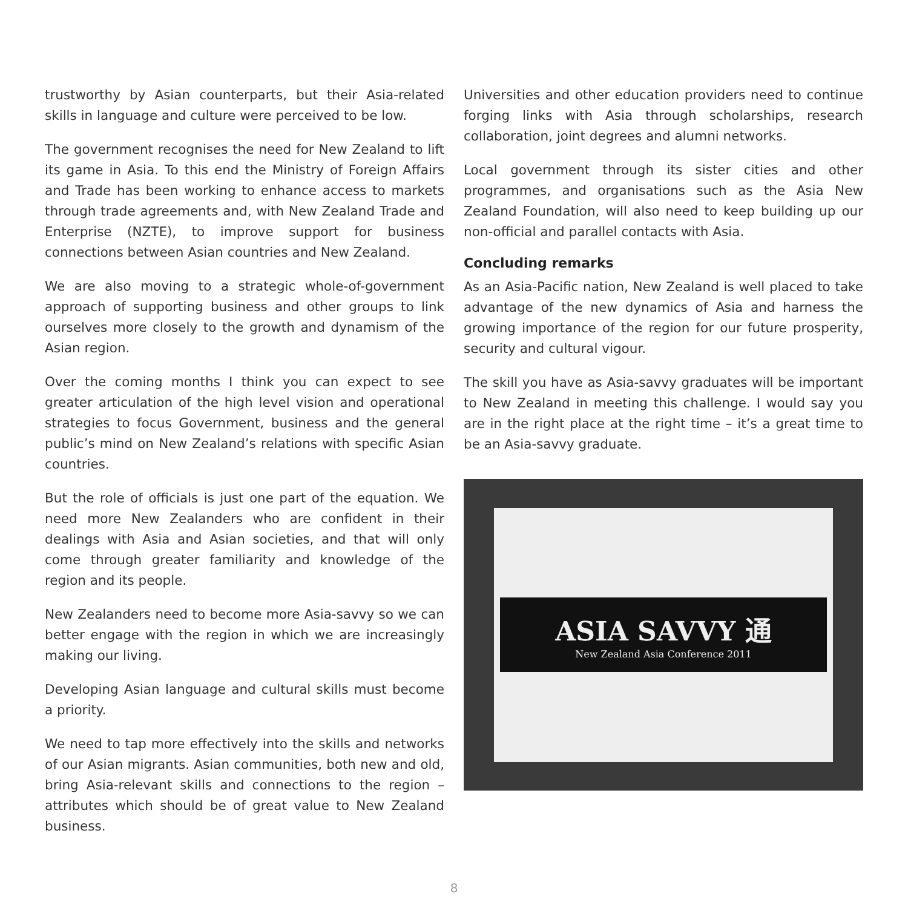trustworthy by Asian counterparts, but their Asia-related skills in language and culture were perceived to be low.
The government recognises the need for New Zealand to lift its game in Asia. To this end the Ministry of Foreign Affairs and Trade has been working to enhance access to markets through trade agreements and, with New Zealand Trade and Enterprise (NZTE), to improve support for business connections between Asian countries and New Zealand.
We are also moving to a strategic whole-of-government approach of supporting business and other groups to link ourselves more closely to the growth and dynamism of the Asian region.
Over the coming months I think you can expect to see greater articulation of the high level vision and operational strategies to focus Government, business and the general public’s mind on New Zealand’s relations with specific Asian countries.
But the role of officials is just one part of the equation. We need more New Zealanders who are confident in their dealings with Asia and Asian societies, and that will only come through greater familiarity and knowledge of the region and its people.
New Zealanders need to become more Asia-savvy so we can better engage with the region in which we are increasingly making our living.
Developing Asian language and cultural skills must become a priority.
We need to tap more effectively into the skills and networks of our Asian migrants. Asian communities, both new and old, bring Asia-relevant skills and connections to the region – attributes which should be of great value to New Zealand business.
Universities and other education providers need to continue forging links with Asia through scholarships, research collaboration, joint degrees and alumni networks.
Local government through its sister cities and other programmes, and organisations such as the Asia New Zealand Foundation, will also need to keep building up our non-official and parallel contacts with Asia.
Concluding remarks
As an Asia-Pacific nation, New Zealand is well placed to take advantage of the new dynamics of Asia and harness the growing importance of the region for our future prosperity, security and cultural vigour.
The skill you have as Asia-savvy graduates will be important to New Zealand in meeting this challenge. I would say you are in the right place at the right time – it’s a great time to be an Asia-savvy graduate.
ASIA SAVVY 通
New Zealand Asia Conference 2011
8